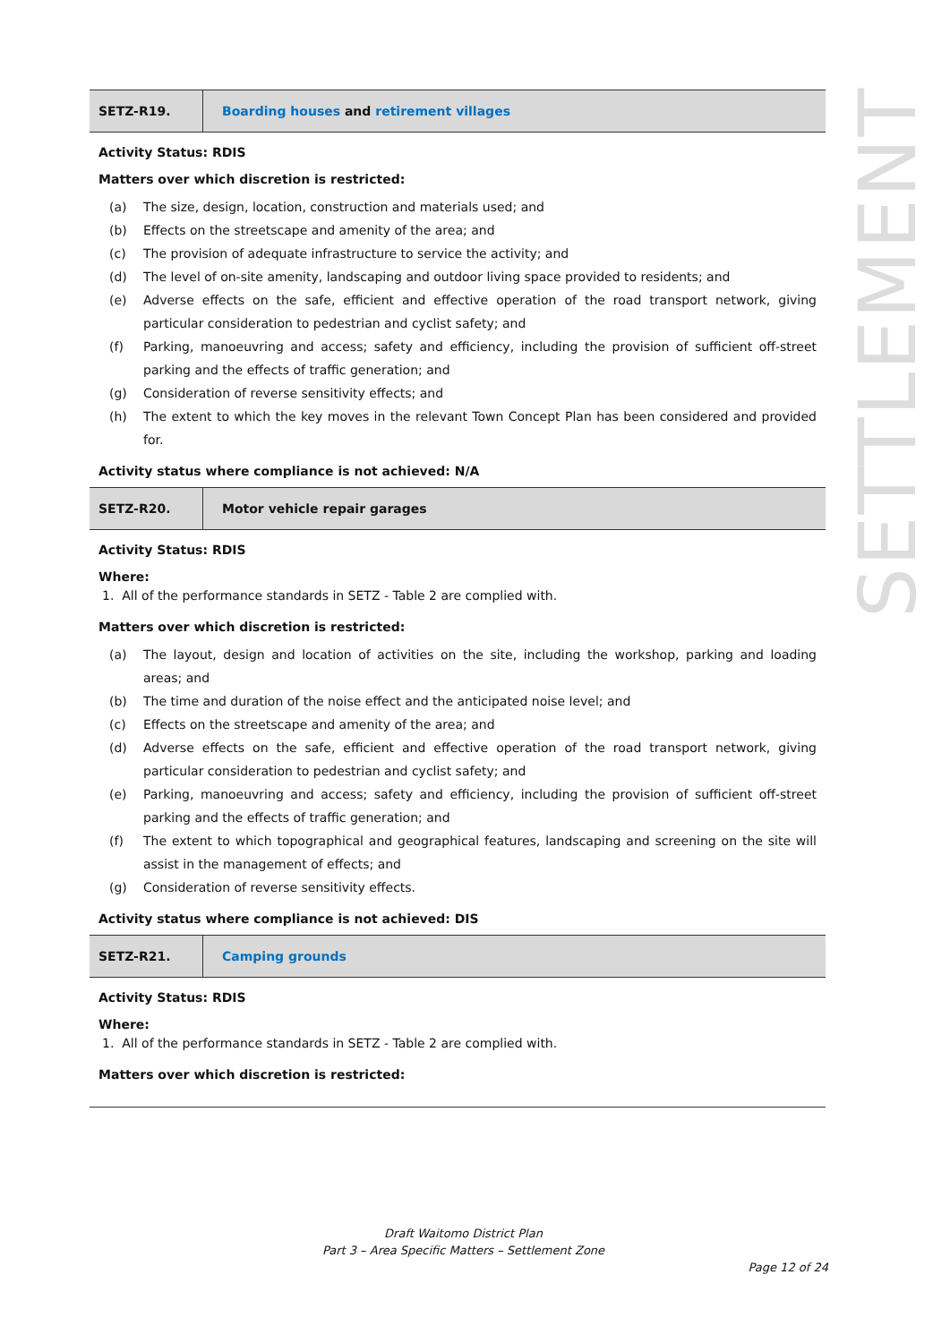SETTLEMENT
| SETZ-R19. | Boarding houses and retirement villages |
Activity Status: RDIS
Matters over which discretion is restricted:
(a) The size, design, location, construction and materials used; and
(b) Effects on the streetscape and amenity of the area; and
(c) The provision of adequate infrastructure to service the activity; and
(d) The level of on-site amenity, landscaping and outdoor living space provided to residents; and
(e) Adverse effects on the safe, efficient and effective operation of the road transport network, giving particular consideration to pedestrian and cyclist safety; and
(f) Parking, manoeuvring and access; safety and efficiency, including the provision of sufficient off-street parking and the effects of traffic generation; and
(g) Consideration of reverse sensitivity effects; and
(h) The extent to which the key moves in the relevant Town Concept Plan has been considered and provided for.
Activity status where compliance is not achieved: N/A
| SETZ-R20. | Motor vehicle repair garages |
Activity Status: RDIS
Where:
1. All of the performance standards in SETZ - Table 2 are complied with.
Matters over which discretion is restricted:
(a) The layout, design and location of activities on the site, including the workshop, parking and loading areas; and
(b) The time and duration of the noise effect and the anticipated noise level; and
(c) Effects on the streetscape and amenity of the area; and
(d) Adverse effects on the safe, efficient and effective operation of the road transport network, giving particular consideration to pedestrian and cyclist safety; and
(e) Parking, manoeuvring and access; safety and efficiency, including the provision of sufficient off-street parking and the effects of traffic generation; and
(f) The extent to which topographical and geographical features, landscaping and screening on the site will assist in the management of effects; and
(g) Consideration of reverse sensitivity effects.
Activity status where compliance is not achieved: DIS
| SETZ-R21. | Camping grounds |
Activity Status: RDIS
Where:
1. All of the performance standards in SETZ - Table 2 are complied with.
Matters over which discretion is restricted:
Draft Waitomo District Plan
Part 3 – Area Specific Matters – Settlement Zone
Page 12 of 24